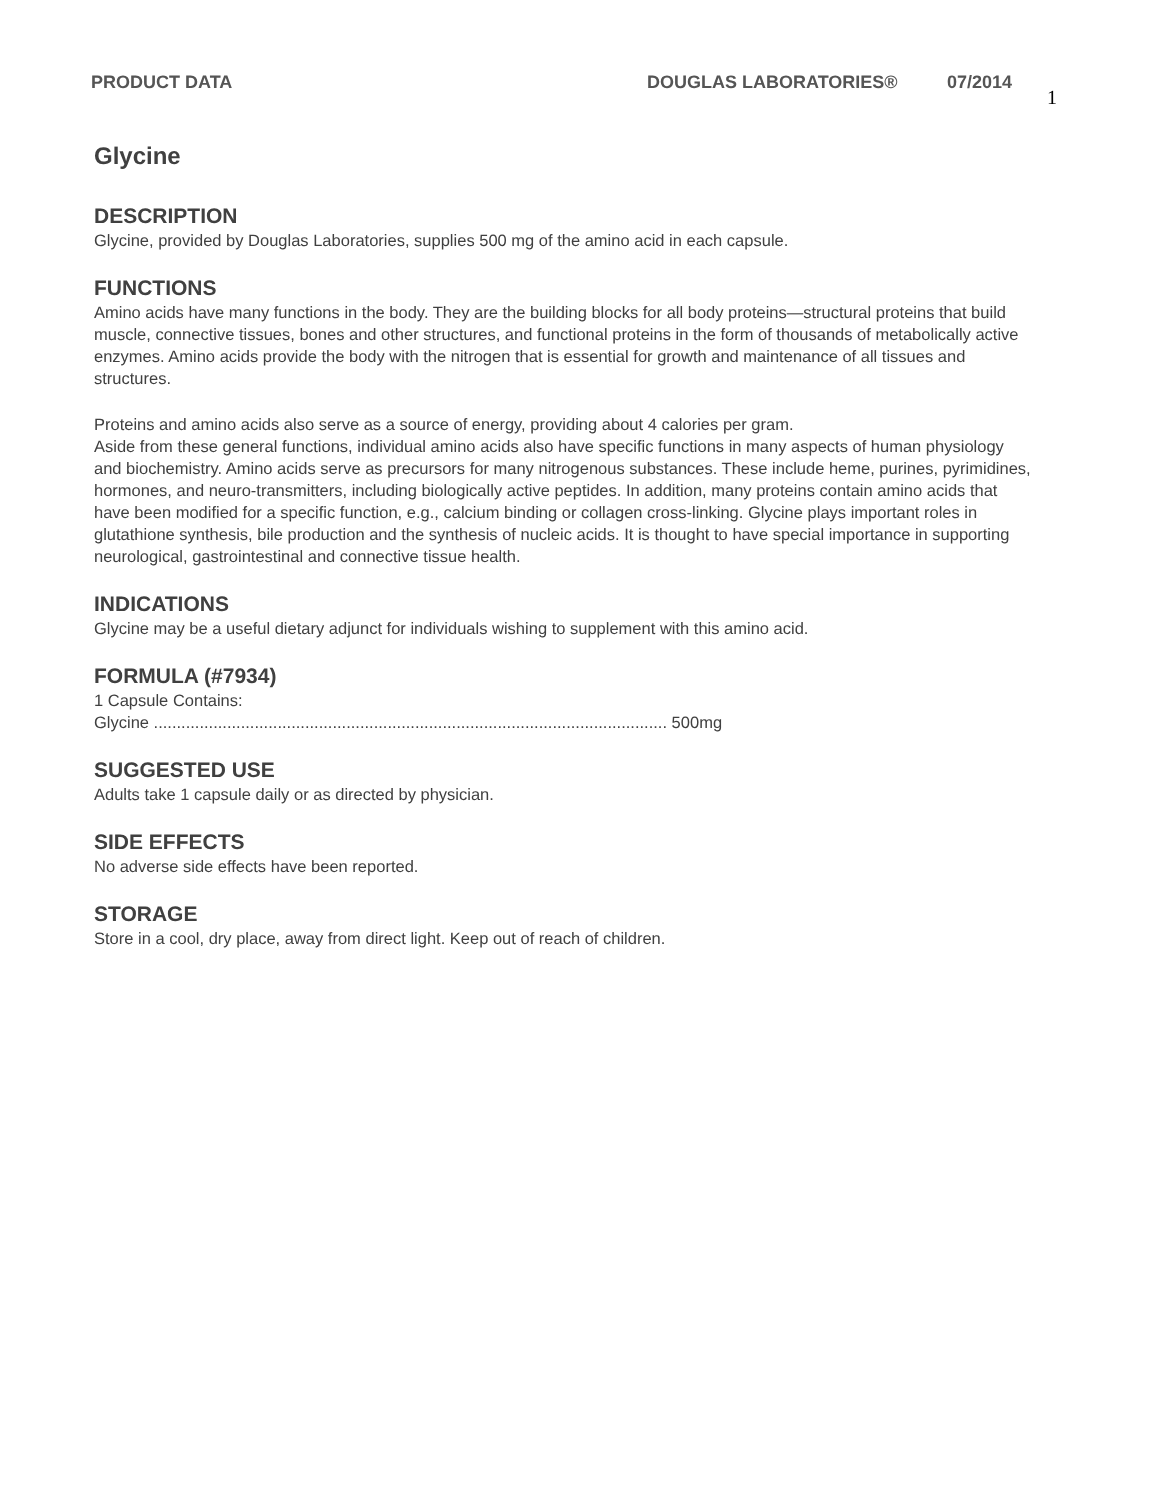PRODUCT DATA DOUGLAS LABORATORIES® 07/2014 1
Glycine
DESCRIPTION
Glycine, provided by Douglas Laboratories, supplies 500 mg of the amino acid in each capsule.
FUNCTIONS
Amino acids have many functions in the body. They are the building blocks for all body proteins—structural proteins that build muscle, connective tissues, bones and other structures, and functional proteins in the form of thousands of metabolically active enzymes. Amino acids provide the body with the nitrogen that is essential for growth and maintenance of all tissues and structures.
Proteins and amino acids also serve as a source of energy, providing about 4 calories per gram.
Aside from these general functions, individual amino acids also have specific functions in many aspects of human physiology and biochemistry. Amino acids serve as precursors for many nitrogenous substances. These include heme, purines, pyrimidines, hormones, and neuro-transmitters, including biologically active peptides. In addition, many proteins contain amino acids that have been modified for a specific function, e.g., calcium binding or collagen cross-linking. Glycine plays important roles in glutathione synthesis, bile production and the synthesis of nucleic acids. It is thought to have special importance in supporting neurological, gastrointestinal and connective tissue health.
INDICATIONS
Glycine may be a useful dietary adjunct for individuals wishing to supplement with this amino acid.
FORMULA (#7934)
1 Capsule Contains:
Glycine ................................................................................................................ 500mg
SUGGESTED USE
Adults take 1 capsule daily or as directed by physician.
SIDE EFFECTS
No adverse side effects have been reported.
STORAGE
Store in a cool, dry place, away from direct light. Keep out of reach of children.